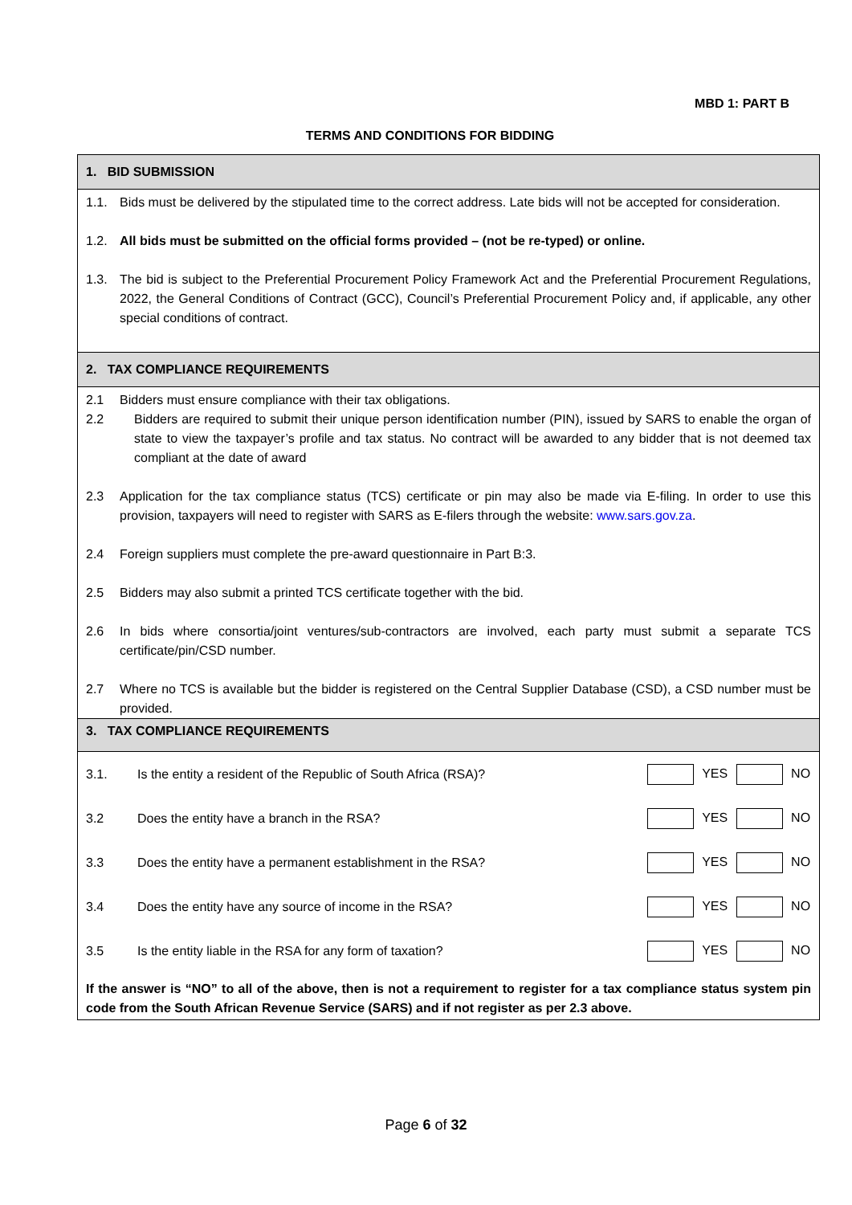MBD 1: PART B
TERMS AND CONDITIONS FOR BIDDING
1. BID SUBMISSION
1.1. Bids must be delivered by the stipulated time to the correct address. Late bids will not be accepted for consideration.
1.2. All bids must be submitted on the official forms provided – (not be re-typed) or online.
1.3. The bid is subject to the Preferential Procurement Policy Framework Act and the Preferential Procurement Regulations, 2022, the General Conditions of Contract (GCC), Council’s Preferential Procurement Policy and, if applicable, any other special conditions of contract.
2. TAX COMPLIANCE REQUIREMENTS
2.1 Bidders must ensure compliance with their tax obligations.
2.2 Bidders are required to submit their unique person identification number (PIN), issued by SARS to enable the organ of state to view the taxpayer’s profile and tax status. No contract will be awarded to any bidder that is not deemed tax compliant at the date of award
2.3 Application for the tax compliance status (TCS) certificate or pin may also be made via E-filing. In order to use this provision, taxpayers will need to register with SARS as E-filers through the website: www.sars.gov.za.
2.4 Foreign suppliers must complete the pre-award questionnaire in Part B:3.
2.5 Bidders may also submit a printed TCS certificate together with the bid.
2.6 In bids where consortia/joint ventures/sub-contractors are involved, each party must submit a separate TCS certificate/pin/CSD number.
2.7 Where no TCS is available but the bidder is registered on the Central Supplier Database (CSD), a CSD number must be provided.
3. TAX COMPLIANCE REQUIREMENTS
3.1. Is the entity a resident of the Republic of South Africa (RSA)? YES NO
3.2 Does the entity have a branch in the RSA? YES NO
3.3 Does the entity have a permanent establishment in the RSA? YES NO
3.4 Does the entity have any source of income in the RSA? YES NO
3.5 Is the entity liable in the RSA for any form of taxation? YES NO
If the answer is “NO” to all of the above, then is not a requirement to register for a tax compliance status system pin code from the South African Revenue Service (SARS) and if not register as per 2.3 above.
Page 6 of 32